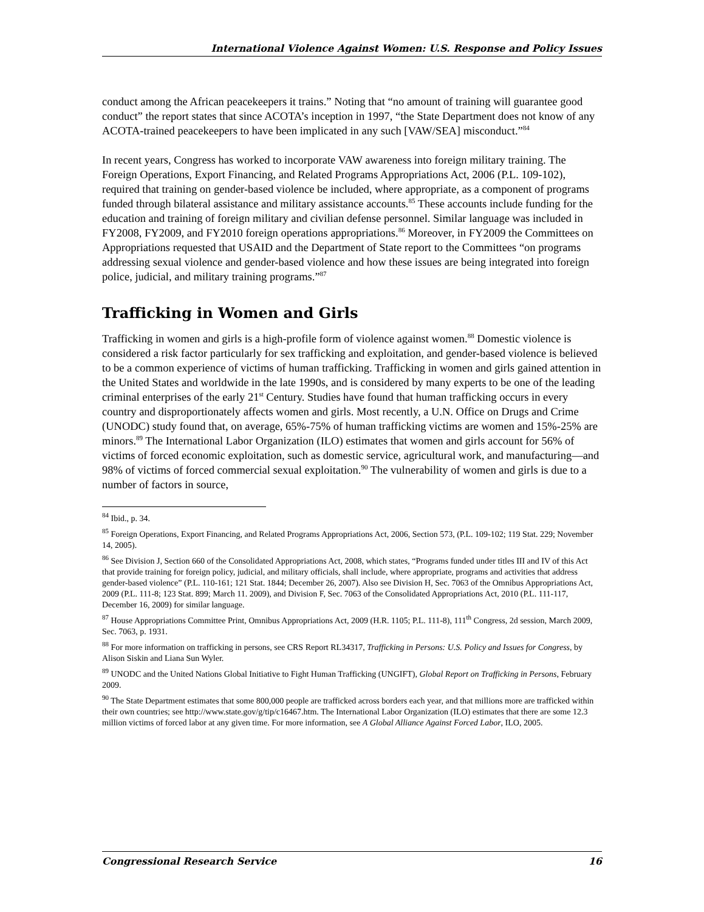International Violence Against Women: U.S. Response and Policy Issues
conduct among the African peacekeepers it trains.” Noting that “no amount of training will guarantee good conduct” the report states that since ACOTA’s inception in 1997, “the State Department does not know of any ACOTA-trained peacekeepers to have been implicated in any such [VAW/SEA] misconduct.”<sup>84</sup>
In recent years, Congress has worked to incorporate VAW awareness into foreign military training. The Foreign Operations, Export Financing, and Related Programs Appropriations Act, 2006 (P.L. 109-102), required that training on gender-based violence be included, where appropriate, as a component of programs funded through bilateral assistance and military assistance accounts.<sup>85</sup> These accounts include funding for the education and training of foreign military and civilian defense personnel. Similar language was included in FY2008, FY2009, and FY2010 foreign operations appropriations.<sup>86</sup> Moreover, in FY2009 the Committees on Appropriations requested that USAID and the Department of State report to the Committees “on programs addressing sexual violence and gender-based violence and how these issues are being integrated into foreign police, judicial, and military training programs.”<sup>87</sup>
Trafficking in Women and Girls
Trafficking in women and girls is a high-profile form of violence against women.<sup>88</sup> Domestic violence is considered a risk factor particularly for sex trafficking and exploitation, and gender-based violence is believed to be a common experience of victims of human trafficking. Trafficking in women and girls gained attention in the United States and worldwide in the late 1990s, and is considered by many experts to be one of the leading criminal enterprises of the early 21<sup>st</sup> Century. Studies have found that human trafficking occurs in every country and disproportionately affects women and girls. Most recently, a U.N. Office on Drugs and Crime (UNODC) study found that, on average, 65%-75% of human trafficking victims are women and 15%-25% are minors.<sup>89</sup> The International Labor Organization (ILO) estimates that women and girls account for 56% of victims of forced economic exploitation, such as domestic service, agricultural work, and manufacturing—and 98% of victims of forced commercial sexual exploitation.<sup>90</sup> The vulnerability of women and girls is due to a number of factors in source,
<sup>84</sup> Ibid., p. 34.
<sup>85</sup> Foreign Operations, Export Financing, and Related Programs Appropriations Act, 2006, Section 573, (P.L. 109-102; 119 Stat. 229; November 14, 2005).
<sup>86</sup> See Division J, Section 660 of the Consolidated Appropriations Act, 2008, which states, “Programs funded under titles III and IV of this Act that provide training for foreign policy, judicial, and military officials, shall include, where appropriate, programs and activities that address gender-based violence” (P.L. 110-161; 121 Stat. 1844; December 26, 2007). Also see Division H, Sec. 7063 of the Omnibus Appropriations Act, 2009 (P.L. 111-8; 123 Stat. 899; March 11. 2009), and Division F, Sec. 7063 of the Consolidated Appropriations Act, 2010 (P.L. 111-117, December 16, 2009) for similar language.
<sup>87</sup> House Appropriations Committee Print, Omnibus Appropriations Act, 2009 (H.R. 1105; P.L. 111-8), 111<sup>th</sup> Congress, 2d session, March 2009, Sec. 7063, p. 1931.
<sup>88</sup> For more information on trafficking in persons, see CRS Report RL34317, Trafficking in Persons: U.S. Policy and Issues for Congress, by Alison Siskin and Liana Sun Wyler.
<sup>89</sup> UNODC and the United Nations Global Initiative to Fight Human Trafficking (UNGIFT), Global Report on Trafficking in Persons, February 2009.
<sup>90</sup> The State Department estimates that some 800,000 people are trafficked across borders each year, and that millions more are trafficked within their own countries; see http://www.state.gov/g/tip/c16467.htm. The International Labor Organization (ILO) estimates that there are some 12.3 million victims of forced labor at any given time. For more information, see A Global Alliance Against Forced Labor, ILO, 2005.
Congressional Research Service 16